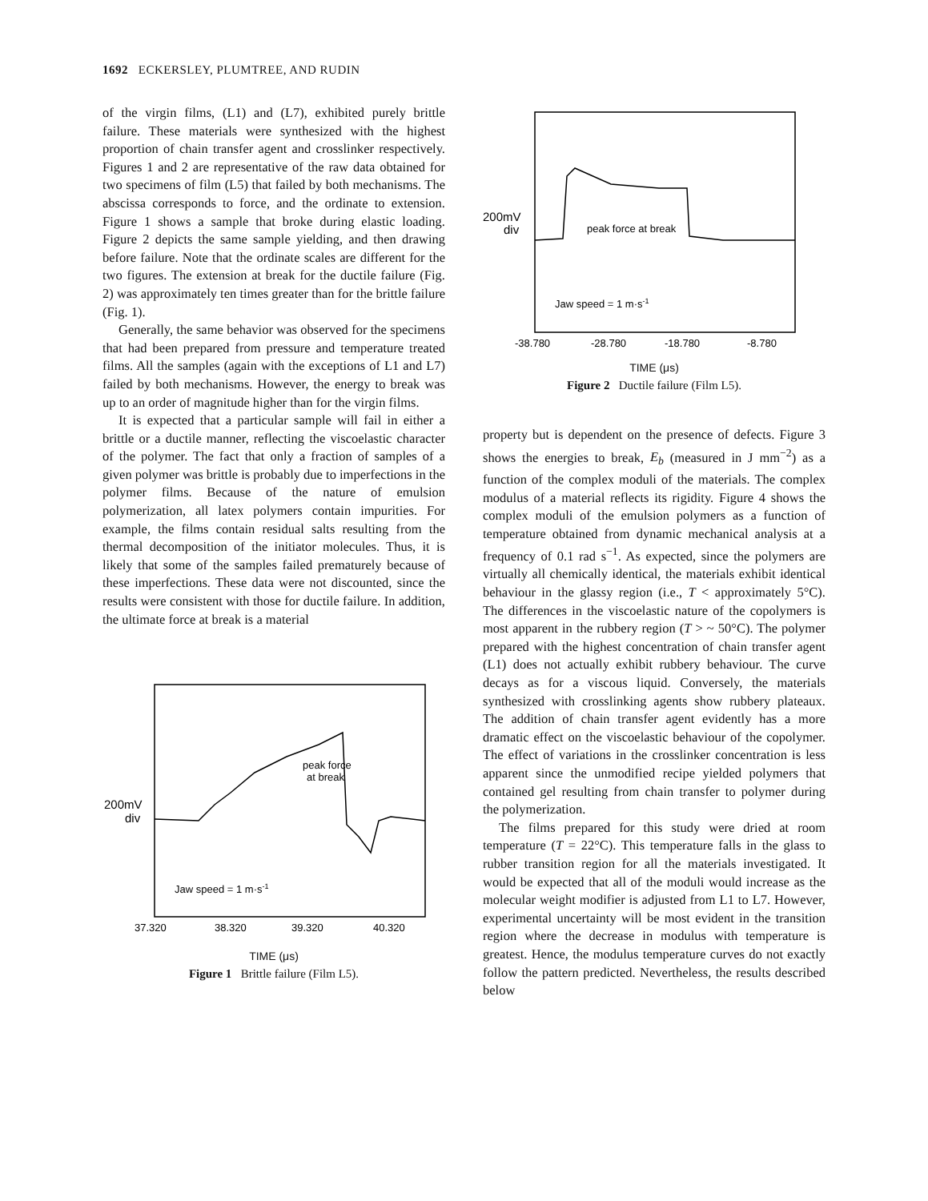1692 ECKERSLEY, PLUMTREE, AND RUDIN
of the virgin films, (L1) and (L7), exhibited purely brittle failure. These materials were synthesized with the highest proportion of chain transfer agent and crosslinker respectively. Figures 1 and 2 are representative of the raw data obtained for two specimens of film (L5) that failed by both mechanisms. The abscissa corresponds to force, and the ordinate to extension. Figure 1 shows a sample that broke during elastic loading. Figure 2 depicts the same sample yielding, and then drawing before failure. Note that the ordinate scales are different for the two figures. The extension at break for the ductile failure (Fig. 2) was approximately ten times greater than for the brittle failure (Fig. 1).
Generally, the same behavior was observed for the specimens that had been prepared from pressure and temperature treated films. All the samples (again with the exceptions of L1 and L7) failed by both mechanisms. However, the energy to break was up to an order of magnitude higher than for the virgin films.
It is expected that a particular sample will fail in either a brittle or a ductile manner, reflecting the viscoelastic character of the polymer. The fact that only a fraction of samples of a given polymer was brittle is probably due to imperfections in the polymer films. Because of the nature of emulsion polymerization, all latex polymers contain impurities. For example, the films contain residual salts resulting from the thermal decomposition of the initiator molecules. Thus, it is likely that some of the samples failed prematurely because of these imperfections. These data were not discounted, since the results were consistent with those for ductile failure. In addition, the ultimate force at break is a material
200mV
div
peak force
at break
Jaw speed = 1 m·s-1
37.320
38.320
39.320
40.320
TIME (μs)
Figure 1 Brittle failure (Film L5).
200mV
div
peak force at break
Jaw speed = 1 m·s-1
-38.780
-28.780
-18.780
-8.780
TIME (μs)
Figure 2 Ductile failure (Film L5).
property but is dependent on the presence of defects. Figure 3 shows the energies to break, E<sub>b</sub> (measured in J mm<sup>−2</sup>) as a function of the complex moduli of the materials. The complex modulus of a material reflects its rigidity. Figure 4 shows the complex moduli of the emulsion polymers as a function of temperature obtained from dynamic mechanical analysis at a frequency of 0.1 rad s<sup>−1</sup>. As expected, since the polymers are virtually all chemically identical, the materials exhibit identical behaviour in the glassy region (i.e., T < approximately 5°C). The differences in the viscoelastic nature of the copolymers is most apparent in the rubbery region (T > ~ 50°C). The polymer prepared with the highest concentration of chain transfer agent (L1) does not actually exhibit rubbery behaviour. The curve decays as for a viscous liquid. Conversely, the materials synthesized with crosslinking agents show rubbery plateaux. The addition of chain transfer agent evidently has a more dramatic effect on the viscoelastic behaviour of the copolymer. The effect of variations in the crosslinker concentration is less apparent since the unmodified recipe yielded polymers that contained gel resulting from chain transfer to polymer during the polymerization.
The films prepared for this study were dried at room temperature (T = 22°C). This temperature falls in the glass to rubber transition region for all the materials investigated. It would be expected that all of the moduli would increase as the molecular weight modifier is adjusted from L1 to L7. However, experimental uncertainty will be most evident in the transition region where the decrease in modulus with temperature is greatest. Hence, the modulus temperature curves do not exactly follow the pattern predicted. Nevertheless, the results described below